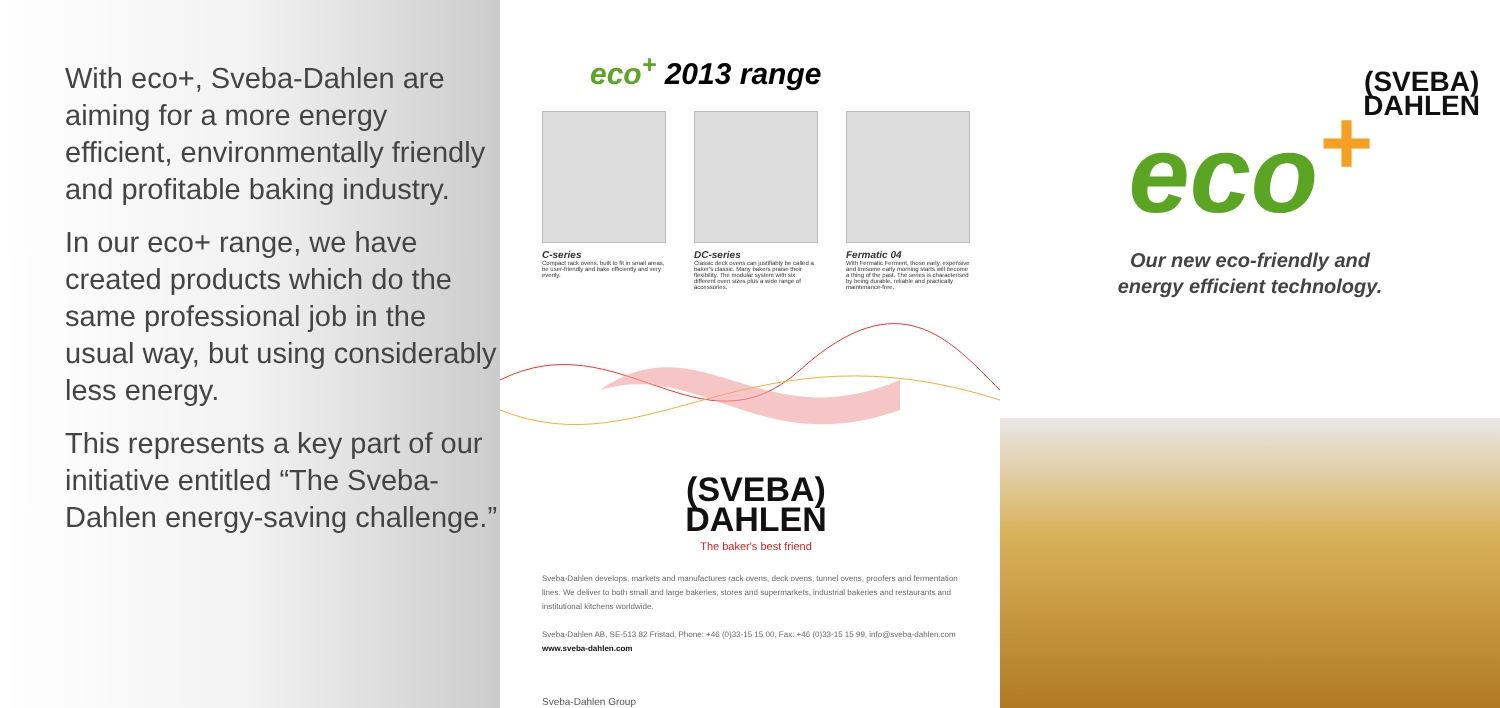With eco+, Sveba-Dahlen are aiming for a more energy efficient, environmentally friendly and profitable baking industry.
In our eco+ range, we have created products which do the same professional job in the usual way, but using considerably less energy.
This represents a key part of our initiative entitled “The Sveba-Dahlen energy-saving challenge.”
eco<sup>+</sup> 2013 range
C-series
Compact rack ovens, built to fit in small areas, be user-friendly and bake efficiently and very evenly.
DC-series
Classic deck ovens can justifiably be called a baker's classic. Many bakers praise their flexibility. The modular system with six different oven sizes plus a wide range of accessories.
Fermatic 04
With Fermatic Ferment, those early, expensive and tiresome early morning starts will become a thing of the past. The series is characterised by being durable, reliable and practically maintenance-free.
(SVEBA)
DAHLEN
The baker's best friend
Sveba-Dahlen develops, markets and manufactures rack ovens, deck ovens, tunnel ovens, proofers and fermentation lines. We deliver to both small and large bakeries, stores and supermarkets, industrial bakeries and restaurants and institutional kitchens worldwide.
Sveba-Dahlen AB, SE-513 82 Fristad, Phone: +46 (0)33-15 15 00, Fax: +46 (0)33-15 15 99, info@sveba-dahlen.com www.sveba-dahlen.com
Sveba-Dahlen Group
(SVEBA)
DAHLEN
eco<sup>+</sup>
Our new eco-friendly and
energy efficient technology.